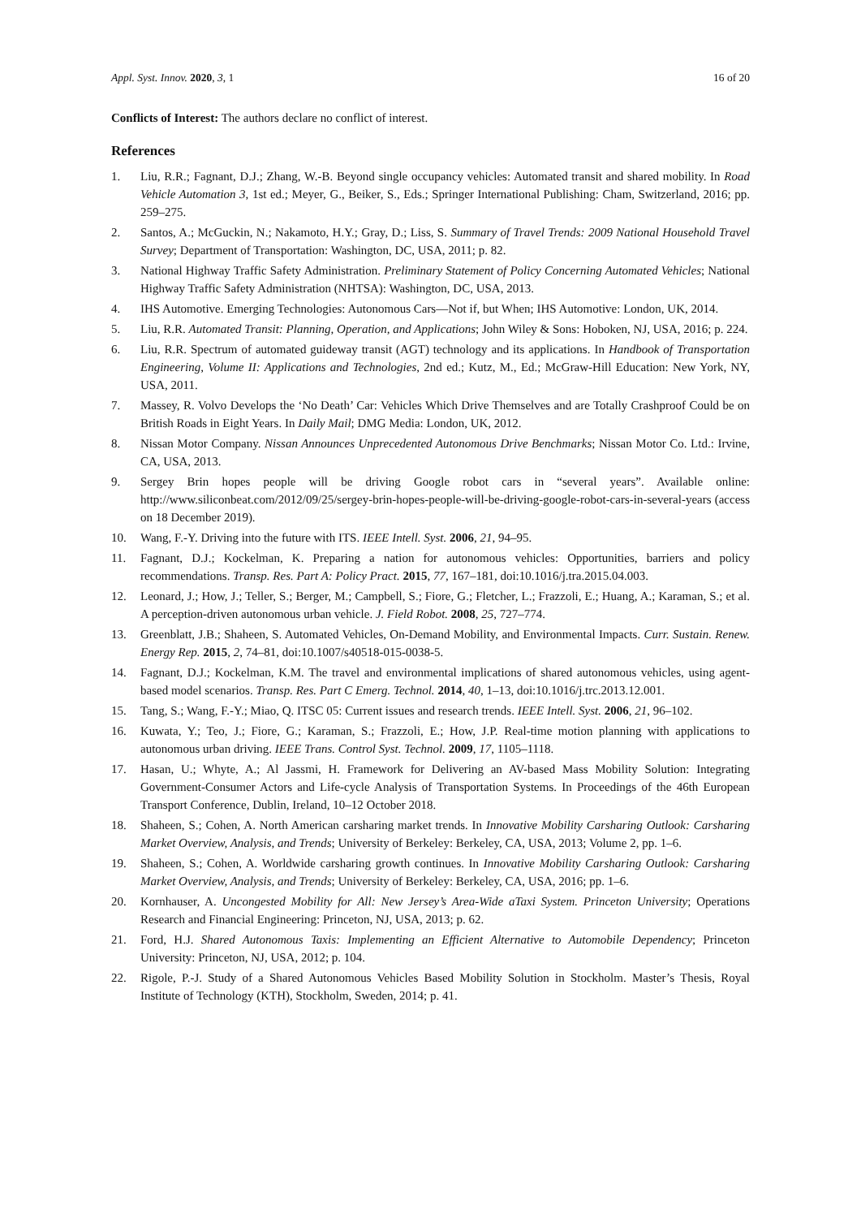Appl. Syst. Innov. 2020, 3, 1 16 of 20
Conflicts of Interest: The authors declare no conflict of interest.
References
1. Liu, R.R.; Fagnant, D.J.; Zhang, W.-B. Beyond single occupancy vehicles: Automated transit and shared mobility. In Road Vehicle Automation 3, 1st ed.; Meyer, G., Beiker, S., Eds.; Springer International Publishing: Cham, Switzerland, 2016; pp. 259–275.
2. Santos, A.; McGuckin, N.; Nakamoto, H.Y.; Gray, D.; Liss, S. Summary of Travel Trends: 2009 National Household Travel Survey; Department of Transportation: Washington, DC, USA, 2011; p. 82.
3. National Highway Traffic Safety Administration. Preliminary Statement of Policy Concerning Automated Vehicles; National Highway Traffic Safety Administration (NHTSA): Washington, DC, USA, 2013.
4. IHS Automotive. Emerging Technologies: Autonomous Cars—Not if, but When; IHS Automotive: London, UK, 2014.
5. Liu, R.R. Automated Transit: Planning, Operation, and Applications; John Wiley & Sons: Hoboken, NJ, USA, 2016; p. 224.
6. Liu, R.R. Spectrum of automated guideway transit (AGT) technology and its applications. In Handbook of Transportation Engineering, Volume II: Applications and Technologies, 2nd ed.; Kutz, M., Ed.; McGraw-Hill Education: New York, NY, USA, 2011.
7. Massey, R. Volvo Develops the ‘No Death’ Car: Vehicles Which Drive Themselves and are Totally Crashproof Could be on British Roads in Eight Years. In Daily Mail; DMG Media: London, UK, 2012.
8. Nissan Motor Company. Nissan Announces Unprecedented Autonomous Drive Benchmarks; Nissan Motor Co. Ltd.: Irvine, CA, USA, 2013.
9. Sergey Brin hopes people will be driving Google robot cars in “several years”. Available online: http://www.siliconbeat.com/2012/09/25/sergey-brin-hopes-people-will-be-driving-google-robot-cars-in-several-years (access on 18 December 2019).
10. Wang, F.-Y. Driving into the future with ITS. IEEE Intell. Syst. 2006, 21, 94–95.
11. Fagnant, D.J.; Kockelman, K. Preparing a nation for autonomous vehicles: Opportunities, barriers and policy recommendations. Transp. Res. Part A: Policy Pract. 2015, 77, 167–181, doi:10.1016/j.tra.2015.04.003.
12. Leonard, J.; How, J.; Teller, S.; Berger, M.; Campbell, S.; Fiore, G.; Fletcher, L.; Frazzoli, E.; Huang, A.; Karaman, S.; et al. A perception-driven autonomous urban vehicle. J. Field Robot. 2008, 25, 727–774.
13. Greenblatt, J.B.; Shaheen, S. Automated Vehicles, On-Demand Mobility, and Environmental Impacts. Curr. Sustain. Renew. Energy Rep. 2015, 2, 74–81, doi:10.1007/s40518-015-0038-5.
14. Fagnant, D.J.; Kockelman, K.M. The travel and environmental implications of shared autonomous vehicles, using agent-based model scenarios. Transp. Res. Part C Emerg. Technol. 2014, 40, 1–13, doi:10.1016/j.trc.2013.12.001.
15. Tang, S.; Wang, F.-Y.; Miao, Q. ITSC 05: Current issues and research trends. IEEE Intell. Syst. 2006, 21, 96–102.
16. Kuwata, Y.; Teo, J.; Fiore, G.; Karaman, S.; Frazzoli, E.; How, J.P. Real-time motion planning with applications to autonomous urban driving. IEEE Trans. Control Syst. Technol. 2009, 17, 1105–1118.
17. Hasan, U.; Whyte, A.; Al Jassmi, H. Framework for Delivering an AV-based Mass Mobility Solution: Integrating Government-Consumer Actors and Life-cycle Analysis of Transportation Systems. In Proceedings of the 46th European Transport Conference, Dublin, Ireland, 10–12 October 2018.
18. Shaheen, S.; Cohen, A. North American carsharing market trends. In Innovative Mobility Carsharing Outlook: Carsharing Market Overview, Analysis, and Trends; University of Berkeley: Berkeley, CA, USA, 2013; Volume 2, pp. 1–6.
19. Shaheen, S.; Cohen, A. Worldwide carsharing growth continues. In Innovative Mobility Carsharing Outlook: Carsharing Market Overview, Analysis, and Trends; University of Berkeley: Berkeley, CA, USA, 2016; pp. 1–6.
20. Kornhauser, A. Uncongested Mobility for All: New Jersey’s Area-Wide aTaxi System. Princeton University; Operations Research and Financial Engineering: Princeton, NJ, USA, 2013; p. 62.
21. Ford, H.J. Shared Autonomous Taxis: Implementing an Efficient Alternative to Automobile Dependency; Princeton University: Princeton, NJ, USA, 2012; p. 104.
22. Rigole, P.-J. Study of a Shared Autonomous Vehicles Based Mobility Solution in Stockholm. Master’s Thesis, Royal Institute of Technology (KTH), Stockholm, Sweden, 2014; p. 41.